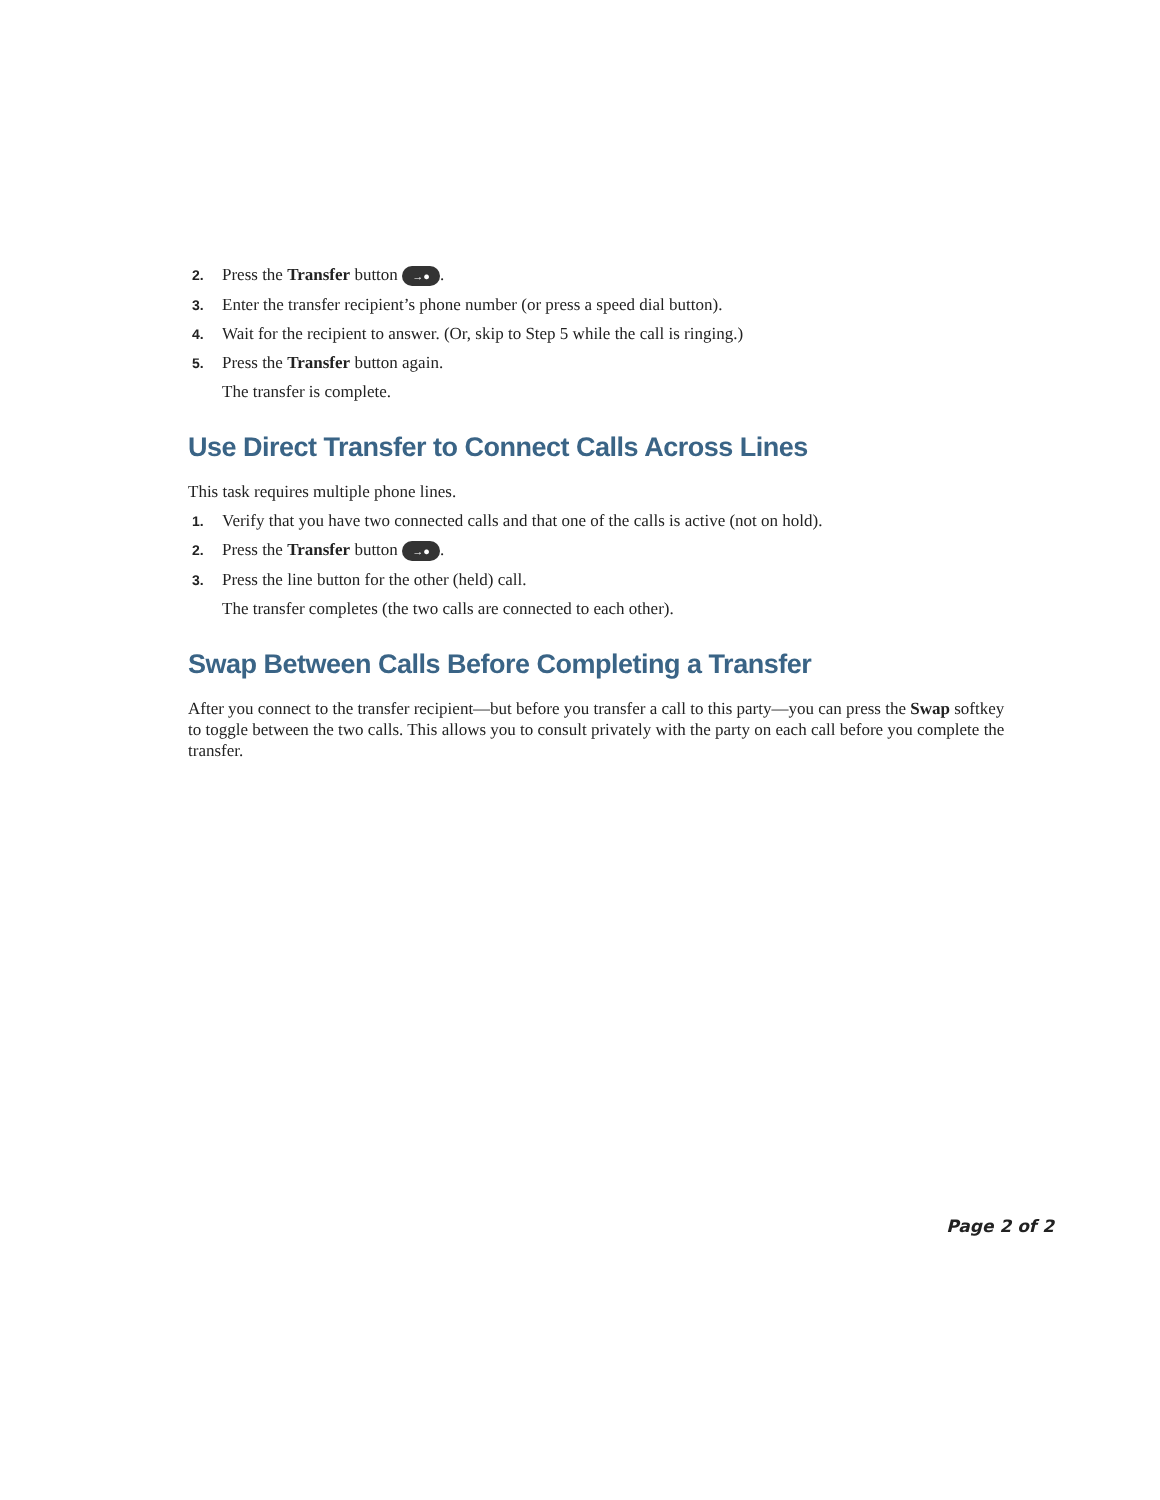2. Press the Transfer button →●.
3. Enter the transfer recipient’s phone number (or press a speed dial button).
4. Wait for the recipient to answer. (Or, skip to Step 5 while the call is ringing.)
5. Press the Transfer button again.
The transfer is complete.
Use Direct Transfer to Connect Calls Across Lines
This task requires multiple phone lines.
1. Verify that you have two connected calls and that one of the calls is active (not on hold).
2. Press the Transfer button →●.
3. Press the line button for the other (held) call.
The transfer completes (the two calls are connected to each other).
Swap Between Calls Before Completing a Transfer
After you connect to the transfer recipient—but before you transfer a call to this party—you can press the Swap softkey to toggle between the two calls. This allows you to consult privately with the party on each call before you complete the transfer.
Page 2 of 2